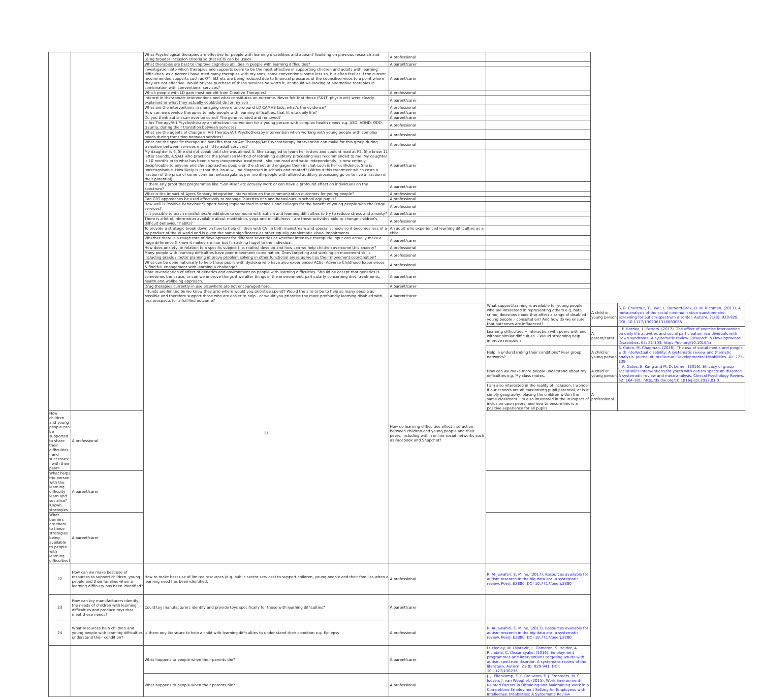| | | What Psychological therapies are effective for people with learning disabilities and autism? (building on previous research and using broader inclusion criteria so that RCTs can be used) | A professional | | | |
| | | What therapies are best to improve cognitive abilities in people with learning difficulties? | A parent/carer | | | |
| | | Investigation into which therapies and supports seem to be the most effective in supporting children and adults with learning difficulties, as a parent I have tried many therapies with my sons, some conventional some less so, but often feel as if the current recommended supports such as OT, SLT etc are being reduced due to financial pressures of the council/services to a point where they are not effective. Would private purchase of these services be worth it, or should we looking at alternative therapies in combination with conventional services? | A parent/carer | | | |
| | | Which people with LD gain most benefit from Creative Therapies? | A professional | | | |
| | | Interest in therapeutic interventions and what constitutes an outcome. Never felt that these (S&LT, physio etc) were clearly explained or what they actually could/did do for my son | A parent/carer | | | |
| | | What are the interventions in managing severe to profound LD CAMHS kids; what's the evidence? | A professional | | | |
| | | How can we develop therapies to help people with learning difficulties, that fit into daily life? | A parent/carer | | | |
| | | Do you think autism can ever be cured? The gene isolated and removed? | A parent/carer | | | |
| | | Is Art Therapy/Art Psychotherapy an effective intervention for a young person with complex health needs e.g. ASD, ADHD, ODD, trauma, during their transition between services? | A professional | | | |
| | | What are the agents of change in Art Therapy/Art Psychotherapy intervention when working with young people with complex needs during transition between services? | A professional | | | |
| | | What are the specific therapeutic benefits that an Art Therapy/Art Psychotherapy intervention can make for this group during transition between services e.g. child to adult services? | A professional | | | |
| | | My daughter is 6. She did not speak until she was almost 5. She struggled to learn her letters and couldnt read at P2. She knew 11 letter sounds. A SALT who practices the Johansen Method of retraining auditory processing was recommended to me. My daughter is 10 months in to what has been a very inexpensive treatment , she can read and write independently, is now entirely deciphreable to anyone and she approaches people on the street and engages them in chat-such is her confidence. She is unrecognisable. How likely is it that this issue will be diagnosed in schools and treated? (Without this treatment which costs a fraction of the price of some common anticoagulants per month-people with altered auditory processing go on to live a fraction of their potential) | A parent/carer | | | |
| | | Is there any proof that programmes like "Son-Rise" etc actually work or can have a profound effect on individuals on the spectrum? | A parent/carer | | | |
| | | What is the impact of Ayres Sensory Integration intervention on the communication outcomes for young people? | A professional | | | |
| | | Can CBT approaches be used effectively to manage Tourettes tics and behaviours in school age pupils? | A professional | | | |
| | | How well is Positive Behaviour Support being implemented in schools and colleges for the benefit of young people who challenge services? | A professional | | | |
| | | Is it possible to teach mindfulness/meditation to someone with autism and learning difficulties to try to reduce stress and anxiety? | A parent/carer | | | |
| | | There is a lot of information available about meditation, yoga and mindfulness - are these activiites able to change children's difficult behaviour habits? | A professional | | | |
| | | To provide a strategic break down on how to help children with CVI in both mainstream and special schools so it becomes less of a by product of the VI world and is given the same significance as other equally problematic visual impairments. | An adult who experienced learning difficulties as a child | | | |
| | | Whether there is a rough rate of development for different severities or whether intensive theraputie input can actually make a huge difference (I know it makes a minor but I'm asking huge) to the individual. | A parent/carer | | | |
| | | How does anxiety, in relation to a specific subject (i.e. maths) develop and how can we help children overcome this anxiety? | A professional | | | |
| | | Many people with learning difficulties have poor movement coordination. Does targeting and working on movement skills, including praxis / motor planning improve problem solving in other functional areas as well as their movement coordination? | A professional | | | |
| | | What can be done nationally to help those pupils with dyslexia who have also experienced ACEs- Adverse Childhood Experiences & find full engagement with learning a challenge? | A professional | | | |
| | | More investigation of effect of genetics and environment on people with learning difficulties. Should be accept that genetics is sometimes the cause, or can we improve things if we alter things in the environment, particularly concerning diet, treatments, health and wellbeing approach. | A parent/carer | | | |
| | | Drug therapies currently in use elsewhere are not encouraged here. | A parent/carer | | | |
| | | If funds are limited (& we know they are) where would you prioritise spend? Would the aim to be to help as many people as possible and therefore support those who are easier to help - or would you prioritise the more profoundly learning disabled with less prospects for a fulfilled outcome? | A parent/carer | | | |
| | | 21 | How do learning difficulties affect interaction between children and young people and their peers, including within online social networks such as Facebook and Snapchat? | What support/training is available for young people who are interested in representing others e.g. hate crime, decisions made that affect a range of disabled young people – consultation? And how do we ensure that outcomes are influenced? | A child or young person | S. R. Chestnur, TL. Wei, L. Barnard-Brak, D. M. Richman. (2017). A meta-analysis of the social communication questionnaire: Screening for autism spectrum disorder. Autism. 21(8): 920-928. DOI: 10.1177/1362361316660065 |
| | | | | Learning difficulties + interaction with peers with and without similar difficulties. - Would streaming help improve reception | A parent/carer | I. P. Hardee, L. Fetters. (2017). The effect of exercise intervention on daily life activities and social participation in individuals with Down syndrome: A systematic review. Research in Developmental Disabilities. 62: 81-103. https://doi.org/10.1016/j.r |
| | | | | Help in understanding their conditions? Peer group networks? | A child or young person | S. Caton, M. Chapman. (2016). The use of social media and people with intellectual disability: A systematic review and thematic analysis. Journal of Intellectual Developmental Disabilities. 41: 125-139 |
| | | | | How can we make more people understand about my difficulties e.g. My class mates. | A child or young person | J. A. Gates, E. Kang and M. D. Lerner. (2016). Efficacy of group social skills interventions for youth with autism spectrum disorder: A systematic review and meta-analysis. Clinical Psychology Review. 52: 164-181. http://dx.doi.org/10.1016/j.cpr.2017.01.0 |
| | | | | I am also interested in the reality of inclusion. I wonder if our schools are all maximising pupil potential, or is it simply geography, placing the children within the same classroom. I'm also interested in the In impact of inclusion upon peers, and how to ensure this is a positive experience for all pupils. | A professional | |
| How children and young people can be supported to share their difficulties - and successes! - with their peers | A professional | | | | | |
| What helps the person with the learning difficulty learn and socialise? Known strategies | A parent/carer | | | | | |
| What barriers are there to these strategies being available to people with learning difficulties? | A parent/carer | | | | | |
| 22 | How can we make best use of resources to support children, young people and their families when a learning difficulty has been identified? | How to make best use of limited resources (e.g. public sector services) to support children, young people and their families when a learning need has been identified. | A professional | R. Al-jawahiri, E. Milne. (2017). Resources available for autism research in the big data era: a systematic review. PeerJ. E2880. DOI 10.7717/peerj.2880 | | |
| 23 | How can toy manufacturers identify the needs of children with learning difficulties and produce toys that meet these needs? | Could toy manufacturers identify and provide toys specifically for those with learning difficulties? | A parent/carer | | | |
| 24 | What resources help children and young people with learning difficulties understand their condition? | Is there any literature to help a child with learning difficulties to under stand their condition e.g. Epilepsy | A professional | R. Al-jawahiri, E. Milne. (2017). Resources available for autism research in the big data era: a systematic review. PeerJ. E2880. DOI 10.7717/peerj.2880 | | |
| | | What happens to people when their parents die? | A parent/carer | D. Hedley, M. Uljarevic, L. Cameron, S. Halder, A. Richdale, C. Dissanayake. (2016). Employment programmes and interventions targeting adults with autism spectrum disorder: A systematic review of the literature. Autism. 21(8): 929-941. DOI: 10.1177/136236 | | |
| | | What happens to people when their parents die? | A professional | J. J. Ellenkamp, E. P. Brouwers, P. J. Embregts, M. C. Joosen, J. van Weeghel. (2015). Work Environment-Related Factors in Obtaining and Maintaining Work in a Competitive Employment Setting for Employees with Intellectual Disabilities: A Systematic Review | | |